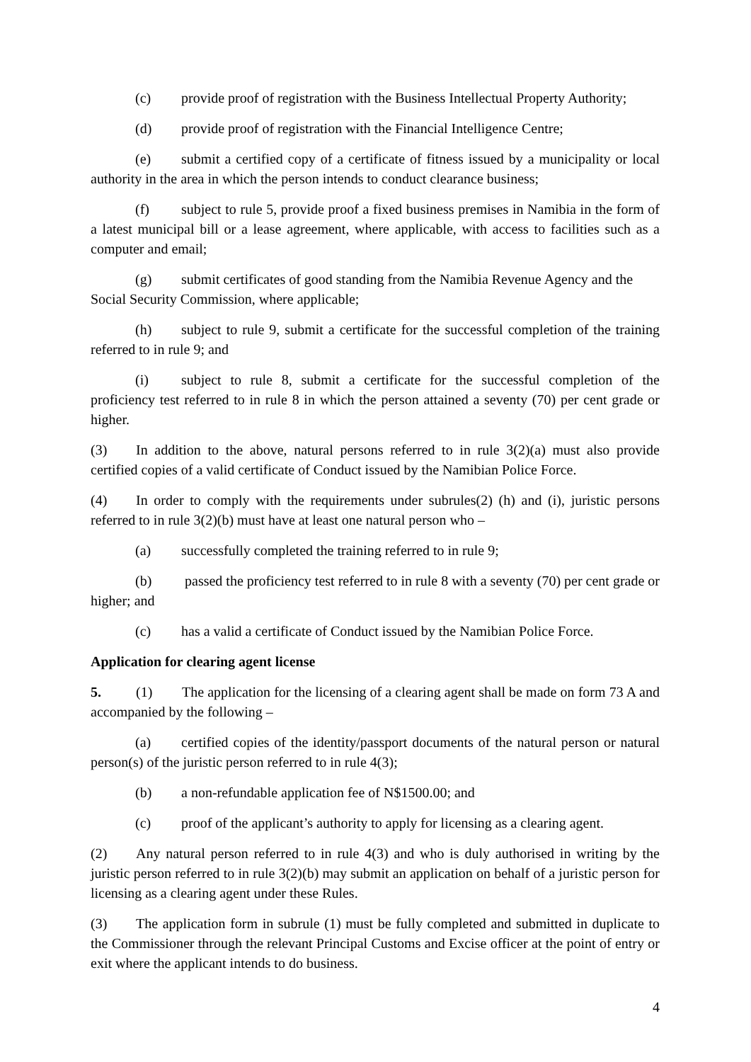(c) provide proof of registration with the Business Intellectual Property Authority;
(d) provide proof of registration with the Financial Intelligence Centre;
(e) submit a certified copy of a certificate of fitness issued by a municipality or local authority in the area in which the person intends to conduct clearance business;
(f) subject to rule 5, provide proof a fixed business premises in Namibia in the form of a latest municipal bill or a lease agreement, where applicable, with access to facilities such as a computer and email;
(g) submit certificates of good standing from the Namibia Revenue Agency and the Social Security Commission, where applicable;
(h) subject to rule 9, submit a certificate for the successful completion of the training referred to in rule 9; and
(i) subject to rule 8, submit a certificate for the successful completion of the proficiency test referred to in rule 8 in which the person attained a seventy (70) per cent grade or higher.
(3) In addition to the above, natural persons referred to in rule 3(2)(a) must also provide certified copies of a valid certificate of Conduct issued by the Namibian Police Force.
(4) In order to comply with the requirements under subrules(2) (h) and (i), juristic persons referred to in rule 3(2)(b) must have at least one natural person who –
(a) successfully completed the training referred to in rule 9;
(b) passed the proficiency test referred to in rule 8 with a seventy (70) per cent grade or higher; and
(c) has a valid a certificate of Conduct issued by the Namibian Police Force.
Application for clearing agent license
5. (1) The application for the licensing of a clearing agent shall be made on form 73 A and accompanied by the following –
(a) certified copies of the identity/passport documents of the natural person or natural person(s) of the juristic person referred to in rule 4(3);
(b) a non-refundable application fee of N$1500.00; and
(c) proof of the applicant’s authority to apply for licensing as a clearing agent.
(2) Any natural person referred to in rule 4(3) and who is duly authorised in writing by the juristic person referred to in rule 3(2)(b) may submit an application on behalf of a juristic person for licensing as a clearing agent under these Rules.
(3) The application form in subrule (1) must be fully completed and submitted in duplicate to the Commissioner through the relevant Principal Customs and Excise officer at the point of entry or exit where the applicant intends to do business.
4